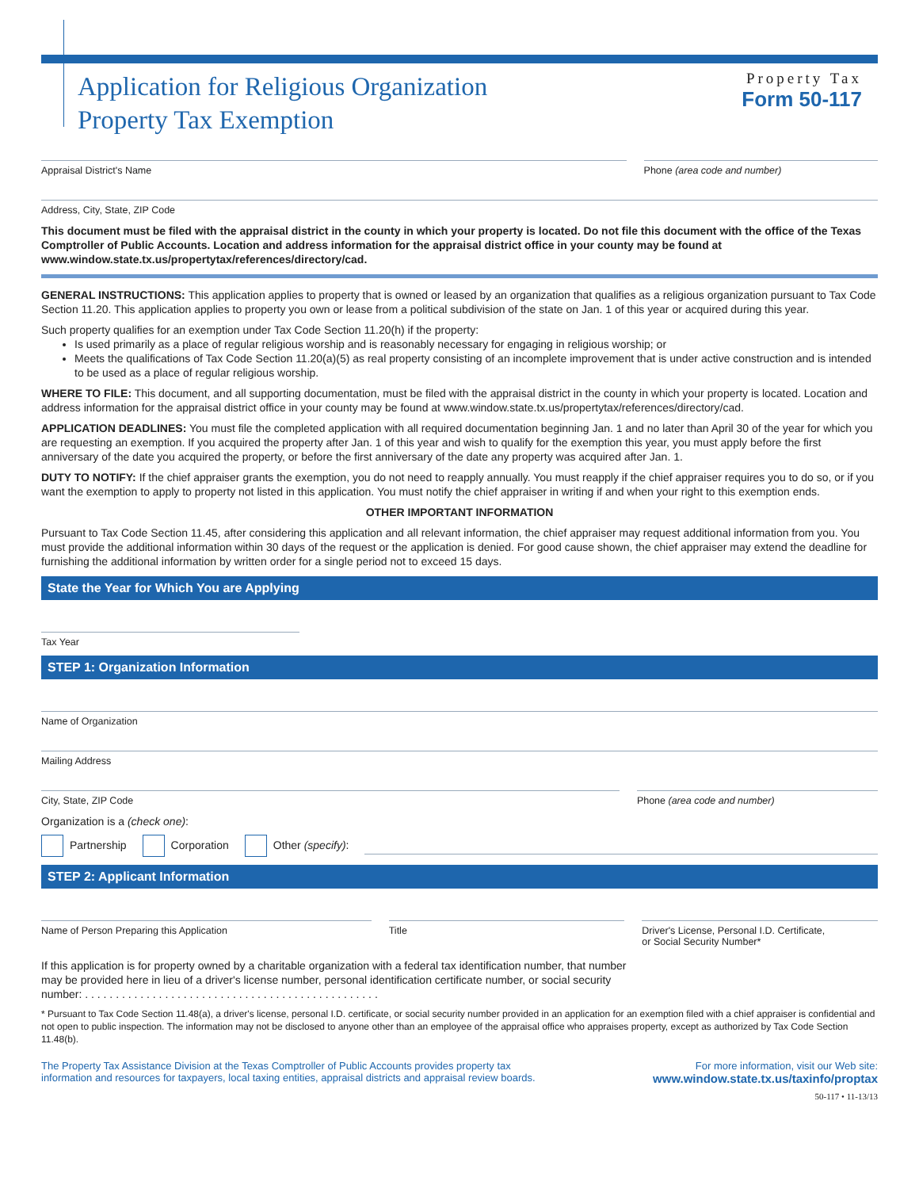Application for Religious Organization
Property Tax Exemption
Property Tax
Form 50-117
Appraisal District's Name Phone (area code and number)
Address, City, State, ZIP Code
This document must be filed with the appraisal district in the county in which your property is located. Do not file this document with the office of the Texas Comptroller of Public Accounts. Location and address information for the appraisal district office in your county may be found at www.window.state.tx.us/propertytax/references/directory/cad.
GENERAL INSTRUCTIONS: This application applies to property that is owned or leased by an organization that qualifies as a religious organization pursuant to Tax Code Section 11.20. This application applies to property you own or lease from a political subdivision of the state on Jan. 1 of this year or acquired during this year.
Such property qualifies for an exemption under Tax Code Section 11.20(h) if the property:
Is used primarily as a place of regular religious worship and is reasonably necessary for engaging in religious worship; or
Meets the qualifications of Tax Code Section 11.20(a)(5) as real property consisting of an incomplete improvement that is under active construction and is intended to be used as a place of regular religious worship.
WHERE TO FILE: This document, and all supporting documentation, must be filed with the appraisal district in the county in which your property is located. Location and address information for the appraisal district office in your county may be found at www.window.state.tx.us/propertytax/references/directory/cad.
APPLICATION DEADLINES: You must file the completed application with all required documentation beginning Jan. 1 and no later than April 30 of the year for which you are requesting an exemption. If you acquired the property after Jan. 1 of this year and wish to qualify for the exemption this year, you must apply before the first anniversary of the date you acquired the property, or before the first anniversary of the date any property was acquired after Jan. 1.
DUTY TO NOTIFY: If the chief appraiser grants the exemption, you do not need to reapply annually. You must reapply if the chief appraiser requires you to do so, or if you want the exemption to apply to property not listed in this application. You must notify the chief appraiser in writing if and when your right to this exemption ends.
OTHER IMPORTANT INFORMATION
Pursuant to Tax Code Section 11.45, after considering this application and all relevant information, the chief appraiser may request additional information from you. You must provide the additional information within 30 days of the request or the application is denied. For good cause shown, the chief appraiser may extend the deadline for furnishing the additional information by written order for a single period not to exceed 15 days.
State the Year for Which You are Applying
Tax Year
STEP 1: Organization Information
Name of Organization
Mailing Address
City, State, ZIP Code Phone (area code and number)
Organization is a (check one):
Partnership Corporation Other (specify):
STEP 2: Applicant Information
Name of Person Preparing this Application
Title Driver's License, Personal I.D. Certificate,
or Social Security Number*
If this application is for property owned by a charitable organization with a federal tax identification number, that number may be provided here in lieu of a driver's license number, personal identification certificate number, or social security number: . . . . . . . . . . . . . . . . . . . . . . . . . . . . . . . . . . . . . . . . . . . . . . . .
* Pursuant to Tax Code Section 11.48(a), a driver's license, personal I.D. certificate, or social security number provided in an application for an exemption filed with a chief appraiser is confidential and not open to public inspection. The information may not be disclosed to anyone other than an employee of the appraisal office who appraises property, except as authorized by Tax Code Section 11.48(b).
The Property Tax Assistance Division at the Texas Comptroller of Public Accounts provides property tax
information and resources for taxpayers, local taxing entities, appraisal districts and appraisal review boards.
For more information, visit our Web site:
www.window.state.tx.us/taxinfo/proptax
50-117 • 11-13/13